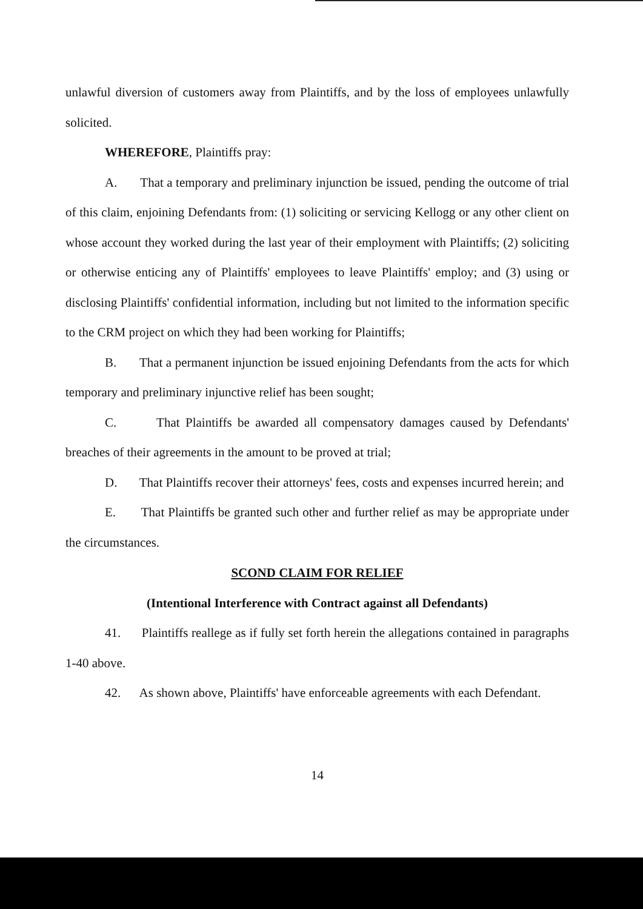unlawful diversion of customers away from Plaintiffs, and by the loss of employees unlawfully solicited.
WHEREFORE, Plaintiffs pray:
A. That a temporary and preliminary injunction be issued, pending the outcome of trial of this claim, enjoining Defendants from: (1) soliciting or servicing Kellogg or any other client on whose account they worked during the last year of their employment with Plaintiffs; (2) soliciting or otherwise enticing any of Plaintiffs' employees to leave Plaintiffs' employ; and (3) using or disclosing Plaintiffs' confidential information, including but not limited to the information specific to the CRM project on which they had been working for Plaintiffs;
B. That a permanent injunction be issued enjoining Defendants from the acts for which temporary and preliminary injunctive relief has been sought;
C. That Plaintiffs be awarded all compensatory damages caused by Defendants' breaches of their agreements in the amount to be proved at trial;
D. That Plaintiffs recover their attorneys' fees, costs and expenses incurred herein; and
E. That Plaintiffs be granted such other and further relief as may be appropriate under the circumstances.
SCOND CLAIM FOR RELIEF
(Intentional Interference with Contract against all Defendants)
41. Plaintiffs reallege as if fully set forth herein the allegations contained in paragraphs 1-40 above.
42. As shown above, Plaintiffs' have enforceable agreements with each Defendant.
14